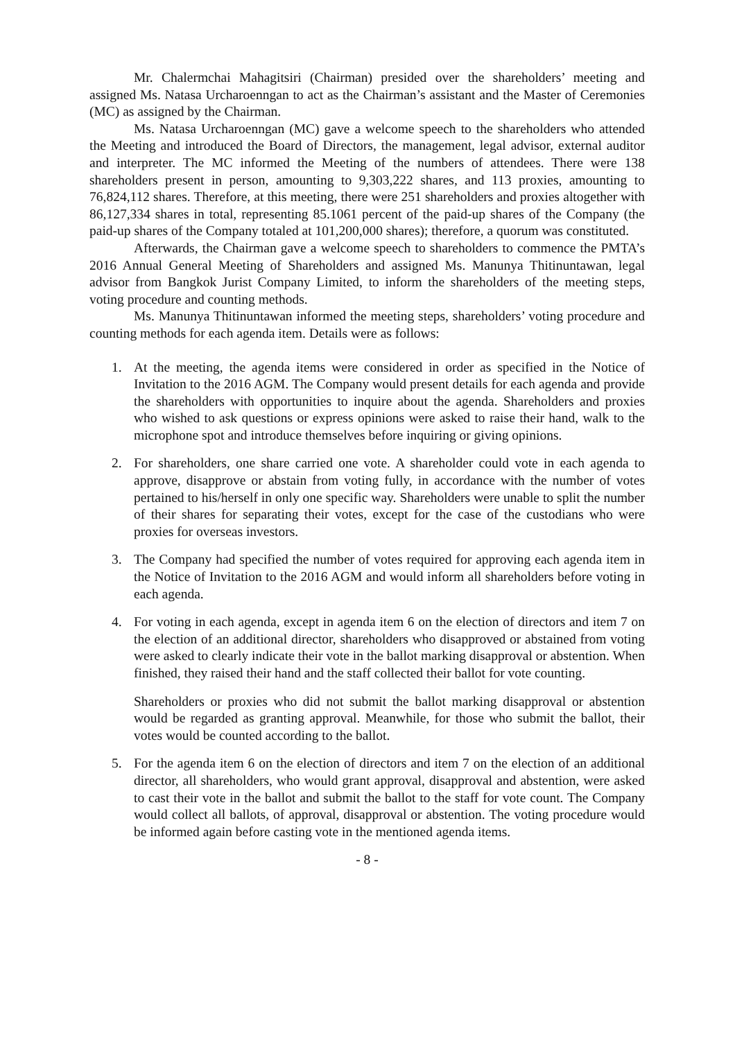Mr. Chalermchai Mahagitsiri (Chairman) presided over the shareholders’ meeting and assigned Ms. Natasa Urcharoenngan to act as the Chairman’s assistant and the Master of Ceremonies (MC) as assigned by the Chairman.
Ms. Natasa Urcharoenngan (MC) gave a welcome speech to the shareholders who attended the Meeting and introduced the Board of Directors, the management, legal advisor, external auditor and interpreter. The MC informed the Meeting of the numbers of attendees. There were 138 shareholders present in person, amounting to 9,303,222 shares, and 113 proxies, amounting to 76,824,112 shares. Therefore, at this meeting, there were 251 shareholders and proxies altogether with 86,127,334 shares in total, representing 85.1061 percent of the paid-up shares of the Company (the paid-up shares of the Company totaled at 101,200,000 shares); therefore, a quorum was constituted.
Afterwards, the Chairman gave a welcome speech to shareholders to commence the PMTA’s 2016 Annual General Meeting of Shareholders and assigned Ms. Manunya Thitinuntawan, legal advisor from Bangkok Jurist Company Limited, to inform the shareholders of the meeting steps, voting procedure and counting methods.
Ms. Manunya Thitinuntawan informed the meeting steps, shareholders’ voting procedure and counting methods for each agenda item. Details were as follows:
1. At the meeting, the agenda items were considered in order as specified in the Notice of Invitation to the 2016 AGM. The Company would present details for each agenda and provide the shareholders with opportunities to inquire about the agenda. Shareholders and proxies who wished to ask questions or express opinions were asked to raise their hand, walk to the microphone spot and introduce themselves before inquiring or giving opinions.
2. For shareholders, one share carried one vote. A shareholder could vote in each agenda to approve, disapprove or abstain from voting fully, in accordance with the number of votes pertained to his/herself in only one specific way. Shareholders were unable to split the number of their shares for separating their votes, except for the case of the custodians who were proxies for overseas investors.
3. The Company had specified the number of votes required for approving each agenda item in the Notice of Invitation to the 2016 AGM and would inform all shareholders before voting in each agenda.
4. For voting in each agenda, except in agenda item 6 on the election of directors and item 7 on the election of an additional director, shareholders who disapproved or abstained from voting were asked to clearly indicate their vote in the ballot marking disapproval or abstention. When finished, they raised their hand and the staff collected their ballot for vote counting.
Shareholders or proxies who did not submit the ballot marking disapproval or abstention would be regarded as granting approval. Meanwhile, for those who submit the ballot, their votes would be counted according to the ballot.
5. For the agenda item 6 on the election of directors and item 7 on the election of an additional director, all shareholders, who would grant approval, disapproval and abstention, were asked to cast their vote in the ballot and submit the ballot to the staff for vote count. The Company would collect all ballots, of approval, disapproval or abstention. The voting procedure would be informed again before casting vote in the mentioned agenda items.
- 8 -